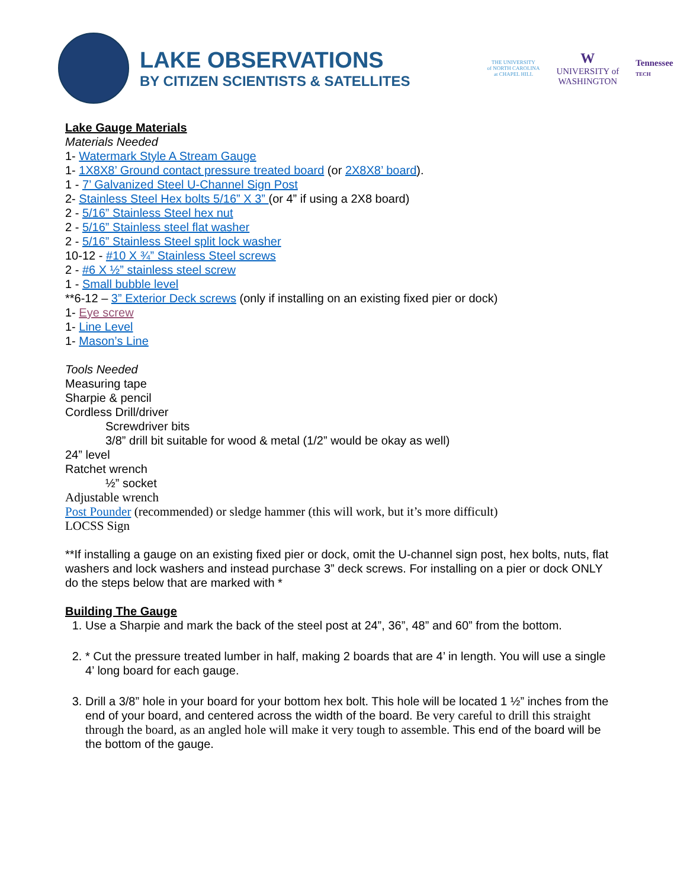LAKE OBSERVATIONS
BY CITIZEN SCIENTISTS & SATELLITES
THE UNIVERSITY
of NORTH CAROLINA
at CHAPEL HILL
W
UNIVERSITY of
WASHINGTON
Tennessee
TECH
Lake Gauge Materials
Materials Needed
1- Watermark Style A Stream Gauge
1- 1X8X8’ Ground contact pressure treated board (or 2X8X8’ board).
1 - 7’ Galvanized Steel U-Channel Sign Post
2- Stainless Steel Hex bolts 5/16” X 3” (or 4” if using a 2X8 board)
2 - 5/16” Stainless Steel hex nut
2 - 5/16” Stainless steel flat washer
2 - 5/16” Stainless Steel split lock washer
10-12 - #10 X ¾” Stainless Steel screws
2 - #6 X ½” stainless steel screw
1 - Small bubble level
**6-12 – 3” Exterior Deck screws (only if installing on an existing fixed pier or dock)
1- Eye screw
1- Line Level
1- Mason’s Line
Tools Needed
Measuring tape
Sharpie & pencil
Cordless Drill/driver
Screwdriver bits
3/8” drill bit suitable for wood & metal (1/2” would be okay as well)
24” level
Ratchet wrench
½” socket
Adjustable wrench
Post Pounder (recommended) or sledge hammer (this will work, but it’s more difficult)
LOCSS Sign
**If installing a gauge on an existing fixed pier or dock, omit the U-channel sign post, hex bolts, nuts, flat washers and lock washers and instead purchase 3” deck screws. For installing on a pier or dock ONLY do the steps below that are marked with *
Building The Gauge
1. Use a Sharpie and mark the back of the steel post at 24”, 36”, 48” and 60” from the bottom.
2. * Cut the pressure treated lumber in half, making 2 boards that are 4’ in length. You will use a single 4’ long board for each gauge.
3. Drill a 3/8” hole in your board for your bottom hex bolt. This hole will be located 1 ½” inches from the end of your board, and centered across the width of the board. Be very careful to drill this straight through the board, as an angled hole will make it very tough to assemble. This end of the board will be the bottom of the gauge.